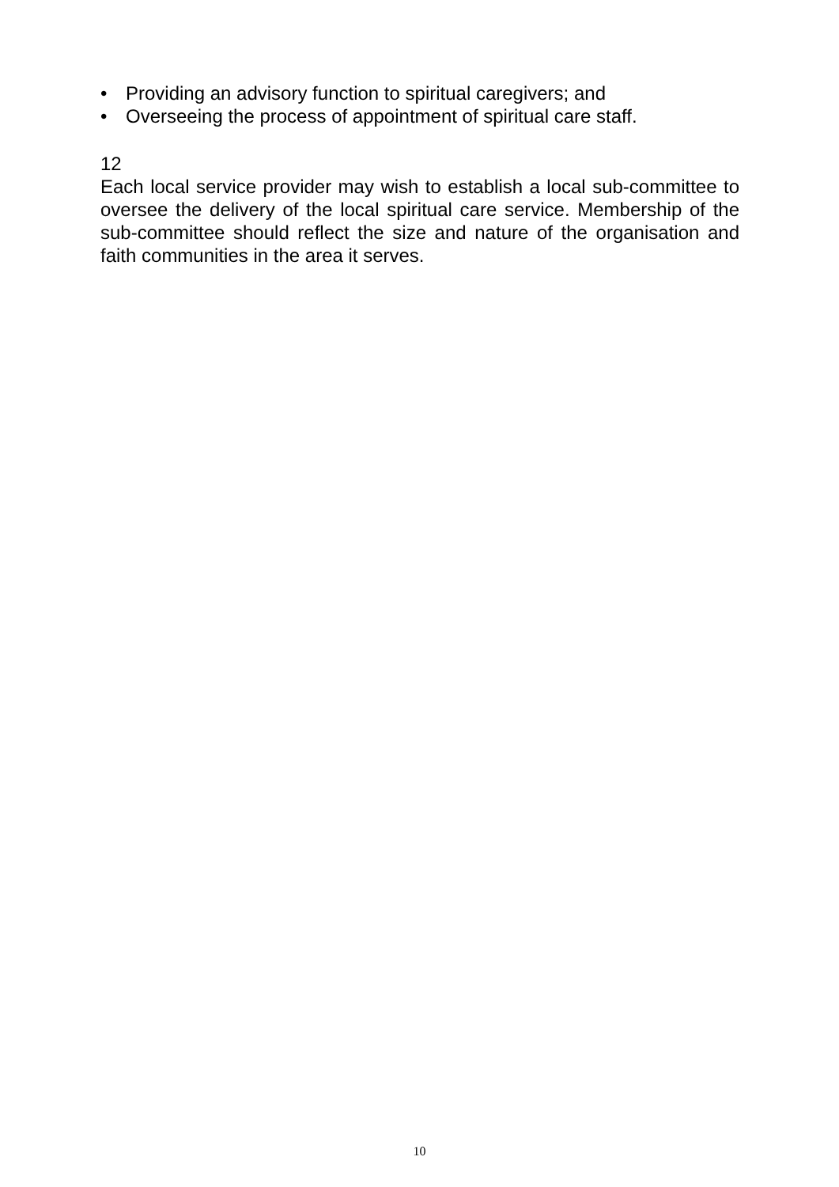• Providing an advisory function to spiritual caregivers; and
• Overseeing the process of appointment of spiritual care staff.
12
Each local service provider may wish to establish a local sub-committee to oversee the delivery of the local spiritual care service. Membership of the sub-committee should reflect the size and nature of the organisation and faith communities in the area it serves.
10